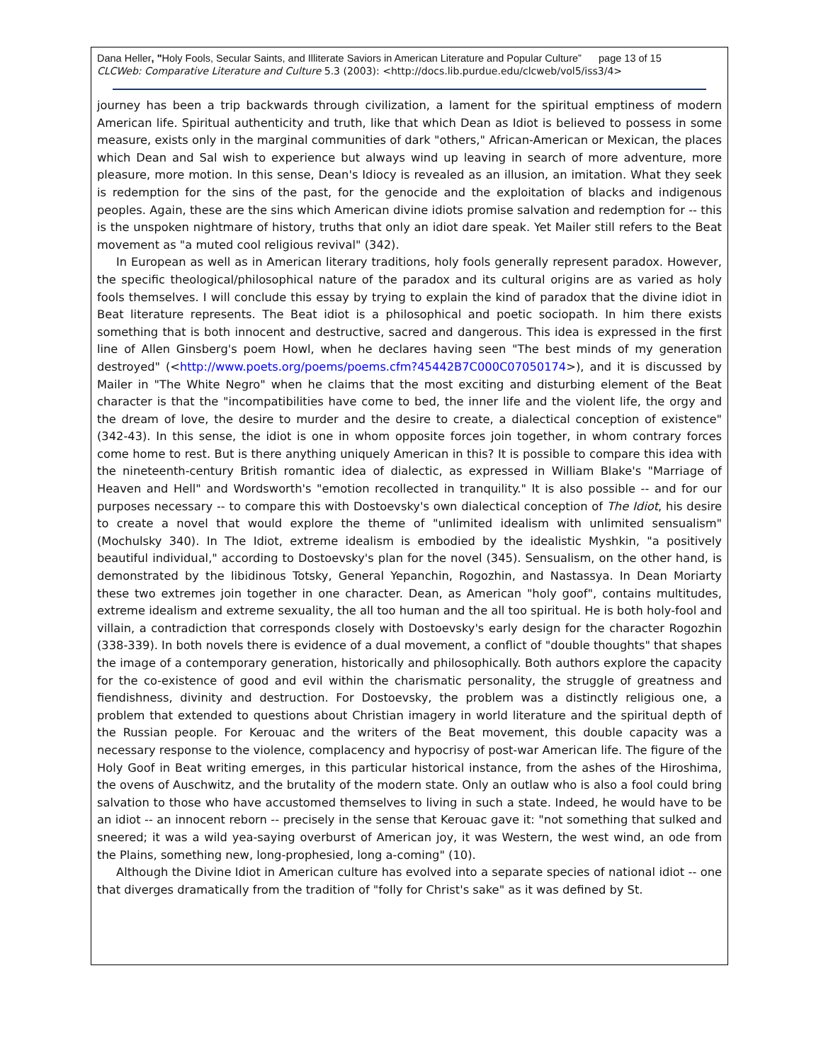Dana Heller, "Holy Fools, Secular Saints, and Illiterate Saviors in American Literature and Popular Culture” page 13 of 15
CLCWeb: Comparative Literature and Culture 5.3 (2003): <http://docs.lib.purdue.edu/clcweb/vol5/iss3/4>
journey has been a trip backwards through civilization, a lament for the spiritual emptiness of modern American life. Spiritual authenticity and truth, like that which Dean as Idiot is believed to possess in some measure, exists only in the marginal communities of dark "others," African-American or Mexican, the places which Dean and Sal wish to experience but always wind up leaving in search of more adventure, more pleasure, more motion. In this sense, Dean's Idiocy is revealed as an illusion, an imitation. What they seek is redemption for the sins of the past, for the genocide and the exploitation of blacks and indigenous peoples. Again, these are the sins which American divine idiots promise salvation and redemption for -- this is the unspoken nightmare of history, truths that only an idiot dare speak. Yet Mailer still refers to the Beat movement as "a muted cool religious revival" (342).
In European as well as in American literary traditions, holy fools generally represent paradox. However, the specific theological/philosophical nature of the paradox and its cultural origins are as varied as holy fools themselves. I will conclude this essay by trying to explain the kind of paradox that the divine idiot in Beat literature represents. The Beat idiot is a philosophical and poetic sociopath. In him there exists something that is both innocent and destructive, sacred and dangerous. This idea is expressed in the first line of Allen Ginsberg's poem Howl, when he declares having seen "The best minds of my generation destroyed" (<http://www.poets.org/poems/poems.cfm?45442B7C000C07050174>), and it is discussed by Mailer in "The White Negro" when he claims that the most exciting and disturbing element of the Beat character is that the "incompatibilities have come to bed, the inner life and the violent life, the orgy and the dream of love, the desire to murder and the desire to create, a dialectical conception of existence" (342-43). In this sense, the idiot is one in whom opposite forces join together, in whom contrary forces come home to rest. But is there anything uniquely American in this? It is possible to compare this idea with the nineteenth-century British romantic idea of dialectic, as expressed in William Blake's "Marriage of Heaven and Hell" and Wordsworth's "emotion recollected in tranquility." It is also possible -- and for our purposes necessary -- to compare this with Dostoevsky's own dialectical conception of The Idiot, his desire to create a novel that would explore the theme of "unlimited idealism with unlimited sensualism" (Mochulsky 340). In The Idiot, extreme idealism is embodied by the idealistic Myshkin, "a positively beautiful individual," according to Dostoevsky's plan for the novel (345). Sensualism, on the other hand, is demonstrated by the libidinous Totsky, General Yepanchin, Rogozhin, and Nastassya. In Dean Moriarty these two extremes join together in one character. Dean, as American "holy goof", contains multitudes, extreme idealism and extreme sexuality, the all too human and the all too spiritual. He is both holy-fool and villain, a contradiction that corresponds closely with Dostoevsky's early design for the character Rogozhin (338-339). In both novels there is evidence of a dual movement, a conflict of "double thoughts" that shapes the image of a contemporary generation, historically and philosophically. Both authors explore the capacity for the co-existence of good and evil within the charismatic personality, the struggle of greatness and fiendishness, divinity and destruction. For Dostoevsky, the problem was a distinctly religious one, a problem that extended to questions about Christian imagery in world literature and the spiritual depth of the Russian people. For Kerouac and the writers of the Beat movement, this double capacity was a necessary response to the violence, complacency and hypocrisy of post-war American life. The figure of the Holy Goof in Beat writing emerges, in this particular historical instance, from the ashes of the Hiroshima, the ovens of Auschwitz, and the brutality of the modern state. Only an outlaw who is also a fool could bring salvation to those who have accustomed themselves to living in such a state. Indeed, he would have to be an idiot -- an innocent reborn -- precisely in the sense that Kerouac gave it: "not something that sulked and sneered; it was a wild yea-saying overburst of American joy, it was Western, the west wind, an ode from the Plains, something new, long-prophesied, long a-coming" (10).
Although the Divine Idiot in American culture has evolved into a separate species of national idiot -- one that diverges dramatically from the tradition of "folly for Christ's sake" as it was defined by St.